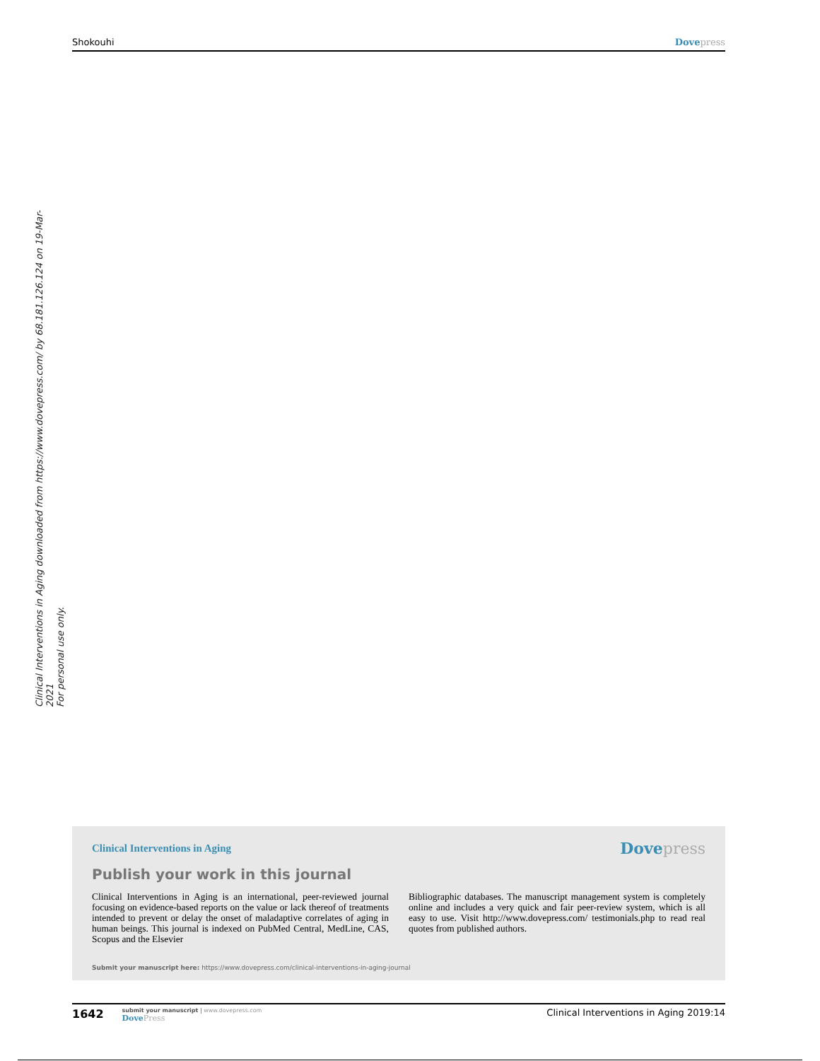Shokouhi Dovepress
Clinical Interventions in Aging downloaded from https://www.dovepress.com/ by 68.181.126.124 on 19-Mar-2021
For personal use only.
Clinical Interventions in Aging
Dovepress
Publish your work in this journal
Clinical Interventions in Aging is an international, peer-reviewed journal focusing on evidence-based reports on the value or lack thereof of treatments intended to prevent or delay the onset of maladaptive correlates of aging in human beings. This journal is indexed on PubMed Central, MedLine, CAS, Scopus and the Elsevier
Bibliographic databases. The manuscript management system is completely online and includes a very quick and fair peer-review system, which is all easy to use. Visit http://www.dovepress.com/ testimonials.php to read real quotes from published authors.
Submit your manuscript here: https://www.dovepress.com/clinical-interventions-in-aging-journal
1642
submit your manuscript | www.dovepress.com
DovePress
Clinical Interventions in Aging 2019:14